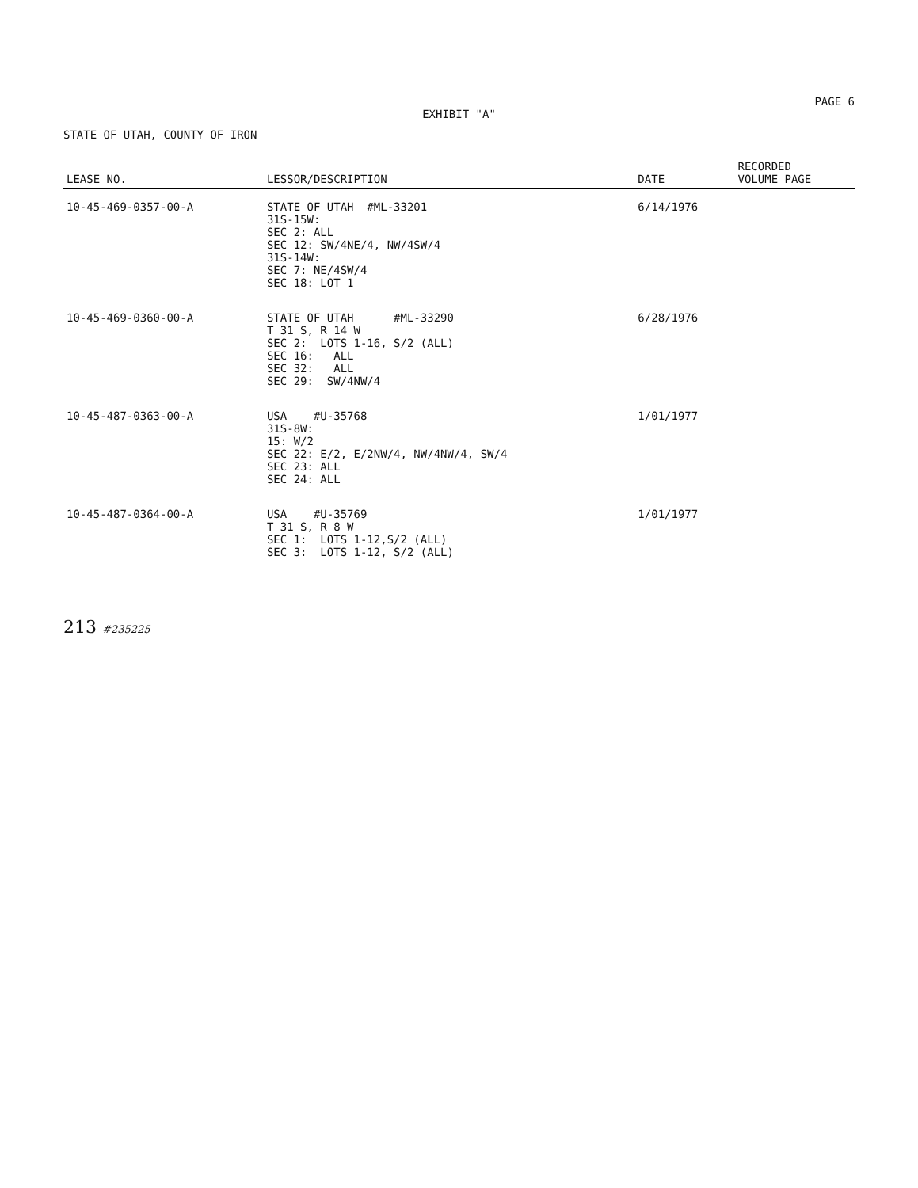PAGE 6
EXHIBIT "A"
STATE OF UTAH, COUNTY OF IRON
| LEASE NO. | LESSOR/DESCRIPTION | DATE | RECORDED VOLUME PAGE |
| --- | --- | --- | --- |
| 10-45-469-0357-00-A | STATE OF UTAH #ML-33201 31S-15W: SEC 2: ALL SEC 12: SW/4NE/4, NW/4SW/4 31S-14W: SEC 7: NE/4SW/4 SEC 18: LOT 1 | 6/14/1976 | |
| 10-45-469-0360-00-A | STATE OF UTAH #ML-33290 T 31 S, R 14 W SEC 2: LOTS 1-16, S/2 (ALL) SEC 16: ALL SEC 32: ALL SEC 29: SW/4NW/4 | 6/28/1976 | |
| 10-45-487-0363-00-A | USA #U-35768 31S-8W: 15: W/2 SEC 22: E/2, E/2NW/4, NW/4NW/4, SW/4 SEC 23: ALL SEC 24: ALL | 1/01/1977 | |
| 10-45-487-0364-00-A | USA #U-35769 T 31 S, R 8 W SEC 1: LOTS 1-12,S/2 (ALL) SEC 3: LOTS 1-12, S/2 (ALL) | 1/01/1977 | |
213 #235225